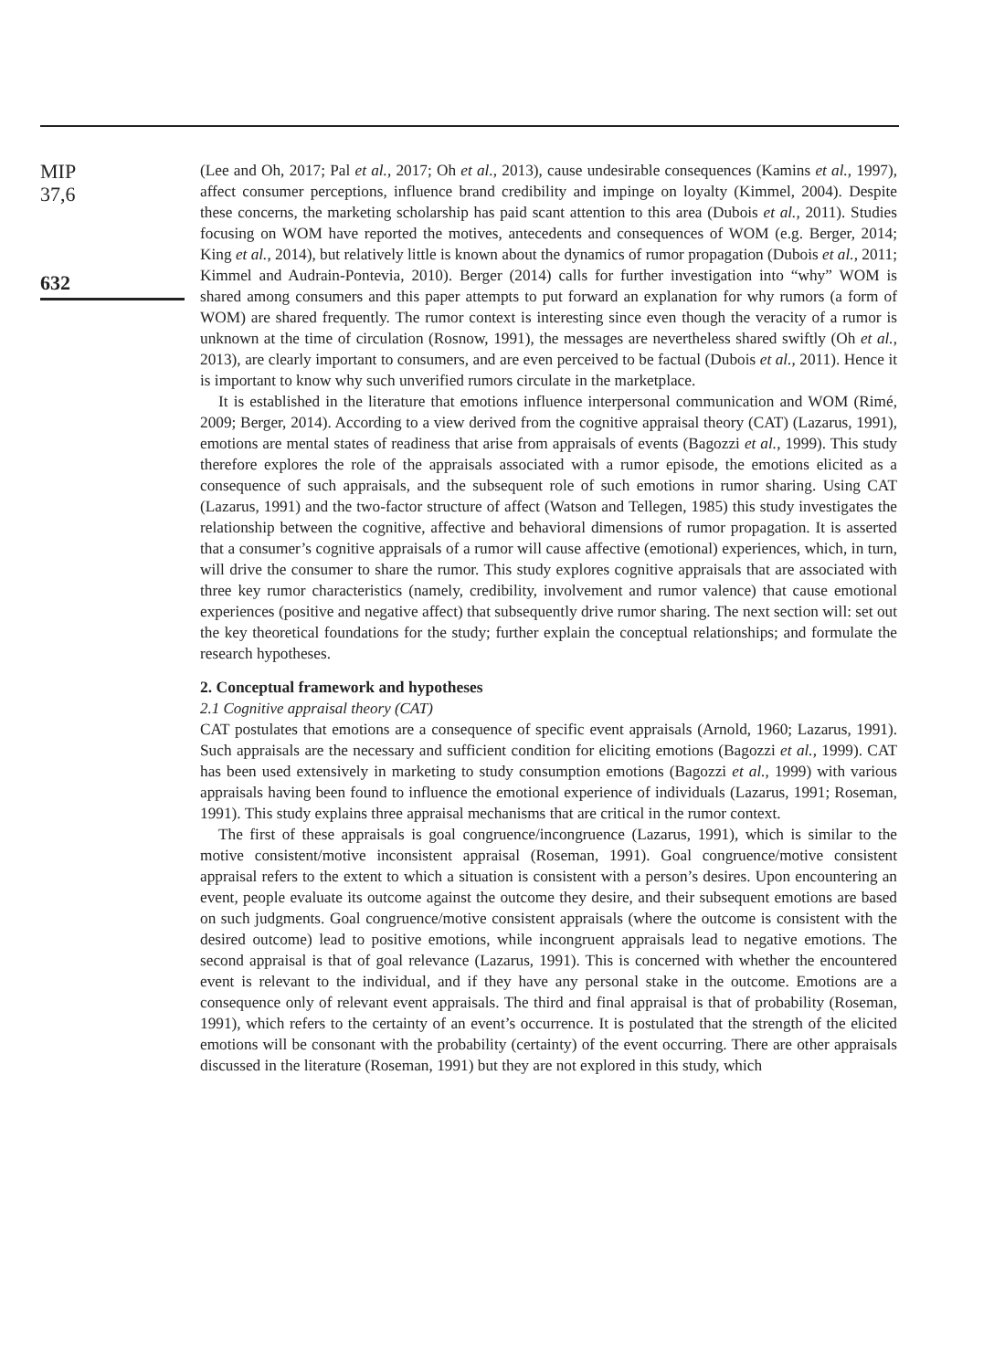MIP
37,6
632
(Lee and Oh, 2017; Pal et al., 2017; Oh et al., 2013), cause undesirable consequences (Kamins et al., 1997), affect consumer perceptions, influence brand credibility and impinge on loyalty (Kimmel, 2004). Despite these concerns, the marketing scholarship has paid scant attention to this area (Dubois et al., 2011). Studies focusing on WOM have reported the motives, antecedents and consequences of WOM (e.g. Berger, 2014; King et al., 2014), but relatively little is known about the dynamics of rumor propagation (Dubois et al., 2011; Kimmel and Audrain-Pontevia, 2010). Berger (2014) calls for further investigation into “why” WOM is shared among consumers and this paper attempts to put forward an explanation for why rumors (a form of WOM) are shared frequently. The rumor context is interesting since even though the veracity of a rumor is unknown at the time of circulation (Rosnow, 1991), the messages are nevertheless shared swiftly (Oh et al., 2013), are clearly important to consumers, and are even perceived to be factual (Dubois et al., 2011). Hence it is important to know why such unverified rumors circulate in the marketplace.
It is established in the literature that emotions influence interpersonal communication and WOM (Rimé, 2009; Berger, 2014). According to a view derived from the cognitive appraisal theory (CAT) (Lazarus, 1991), emotions are mental states of readiness that arise from appraisals of events (Bagozzi et al., 1999). This study therefore explores the role of the appraisals associated with a rumor episode, the emotions elicited as a consequence of such appraisals, and the subsequent role of such emotions in rumor sharing. Using CAT (Lazarus, 1991) and the two-factor structure of affect (Watson and Tellegen, 1985) this study investigates the relationship between the cognitive, affective and behavioral dimensions of rumor propagation. It is asserted that a consumer’s cognitive appraisals of a rumor will cause affective (emotional) experiences, which, in turn, will drive the consumer to share the rumor. This study explores cognitive appraisals that are associated with three key rumor characteristics (namely, credibility, involvement and rumor valence) that cause emotional experiences (positive and negative affect) that subsequently drive rumor sharing. The next section will: set out the key theoretical foundations for the study; further explain the conceptual relationships; and formulate the research hypotheses.
2. Conceptual framework and hypotheses
2.1 Cognitive appraisal theory (CAT)
CAT postulates that emotions are a consequence of specific event appraisals (Arnold, 1960; Lazarus, 1991). Such appraisals are the necessary and sufficient condition for eliciting emotions (Bagozzi et al., 1999). CAT has been used extensively in marketing to study consumption emotions (Bagozzi et al., 1999) with various appraisals having been found to influence the emotional experience of individuals (Lazarus, 1991; Roseman, 1991). This study explains three appraisal mechanisms that are critical in the rumor context.
The first of these appraisals is goal congruence/incongruence (Lazarus, 1991), which is similar to the motive consistent/motive inconsistent appraisal (Roseman, 1991). Goal congruence/motive consistent appraisal refers to the extent to which a situation is consistent with a person’s desires. Upon encountering an event, people evaluate its outcome against the outcome they desire, and their subsequent emotions are based on such judgments. Goal congruence/motive consistent appraisals (where the outcome is consistent with the desired outcome) lead to positive emotions, while incongruent appraisals lead to negative emotions. The second appraisal is that of goal relevance (Lazarus, 1991). This is concerned with whether the encountered event is relevant to the individual, and if they have any personal stake in the outcome. Emotions are a consequence only of relevant event appraisals. The third and final appraisal is that of probability (Roseman, 1991), which refers to the certainty of an event’s occurrence. It is postulated that the strength of the elicited emotions will be consonant with the probability (certainty) of the event occurring. There are other appraisals discussed in the literature (Roseman, 1991) but they are not explored in this study, which